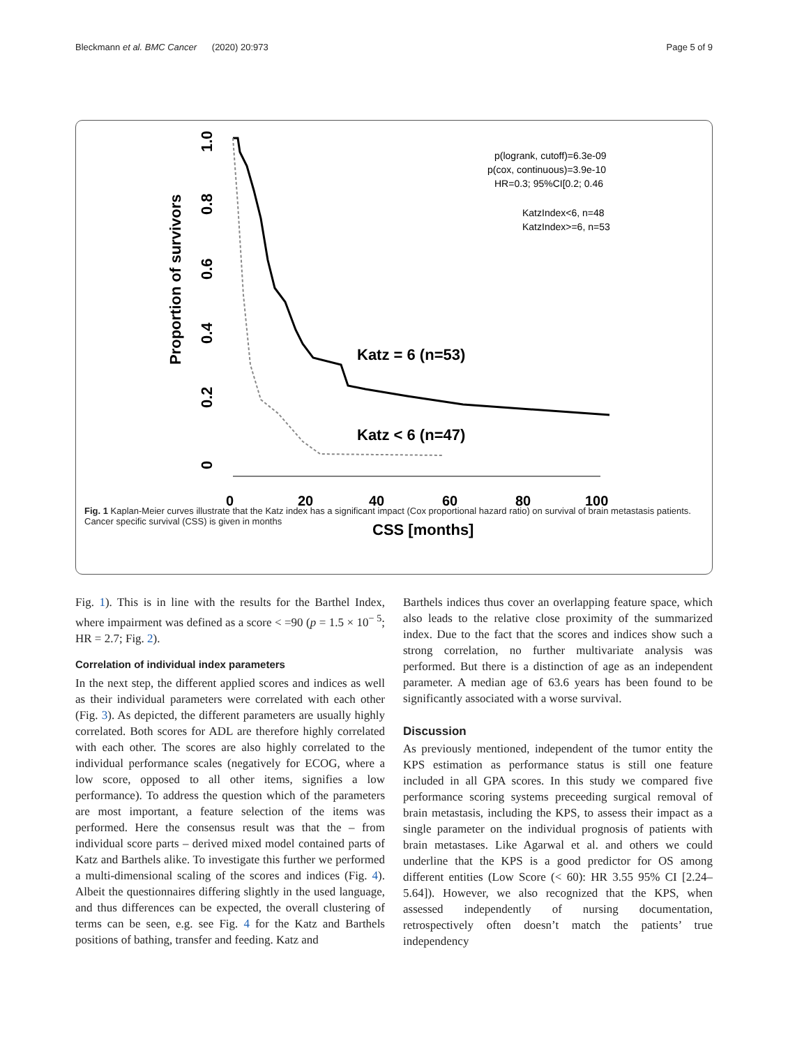Bleckmann et al. BMC Cancer (2020) 20:973 Page 5 of 9
Proportion of survivors
1.0
0.8
0.6
0.4
0.2
0
0
20
40
60
80
100
CSS [months]
Katz = 6 (n=53)
Katz < 6 (n=47)
p(logrank, cutoff)=6.3e-09
p(cox, continuous)=3.9e-10
HR=0.3; 95%CI[0.2; 0.46
KatzIndex<6, n=48
KatzIndex>=6, n=53
Fig. 1 Kaplan-Meier curves illustrate that the Katz index has a significant impact (Cox proportional hazard ratio) on survival of brain metastasis patients. Cancer specific survival (CSS) is given in months
Fig. 1). This is in line with the results for the Barthel Index, where impairment was defined as a score < =90 (p = 1.5 × 10<sup>− 5</sup>; HR = 2.7; Fig. 2).
Correlation of individual index parameters
In the next step, the different applied scores and indices as well as their individual parameters were correlated with each other (Fig. 3). As depicted, the different parameters are usually highly correlated. Both scores for ADL are therefore highly correlated with each other. The scores are also highly correlated to the individual performance scales (negatively for ECOG, where a low score, opposed to all other items, signifies a low performance). To address the question which of the parameters are most important, a feature selection of the items was performed. Here the consensus result was that the – from individual score parts – derived mixed model contained parts of Katz and Barthels alike. To investigate this further we performed a multi-dimensional scaling of the scores and indices (Fig. 4). Albeit the questionnaires differing slightly in the used language, and thus differences can be expected, the overall clustering of terms can be seen, e.g. see Fig. 4 for the Katz and Barthels positions of bathing, transfer and feeding. Katz and
Barthels indices thus cover an overlapping feature space, which also leads to the relative close proximity of the summarized index. Due to the fact that the scores and indices show such a strong correlation, no further multivariate analysis was performed. But there is a distinction of age as an independent parameter. A median age of 63.6 years has been found to be significantly associated with a worse survival.
Discussion
As previously mentioned, independent of the tumor entity the KPS estimation as performance status is still one feature included in all GPA scores. In this study we compared five performance scoring systems preceeding surgical removal of brain metastasis, including the KPS, to assess their impact as a single parameter on the individual prognosis of patients with brain metastases. Like Agarwal et al. and others we could underline that the KPS is a good predictor for OS among different entities (Low Score (< 60): HR 3.55 95% CI [2.24–5.64]). However, we also recognized that the KPS, when assessed independently of nursing documentation, retrospectively often doesn’t match the patients’ true independency